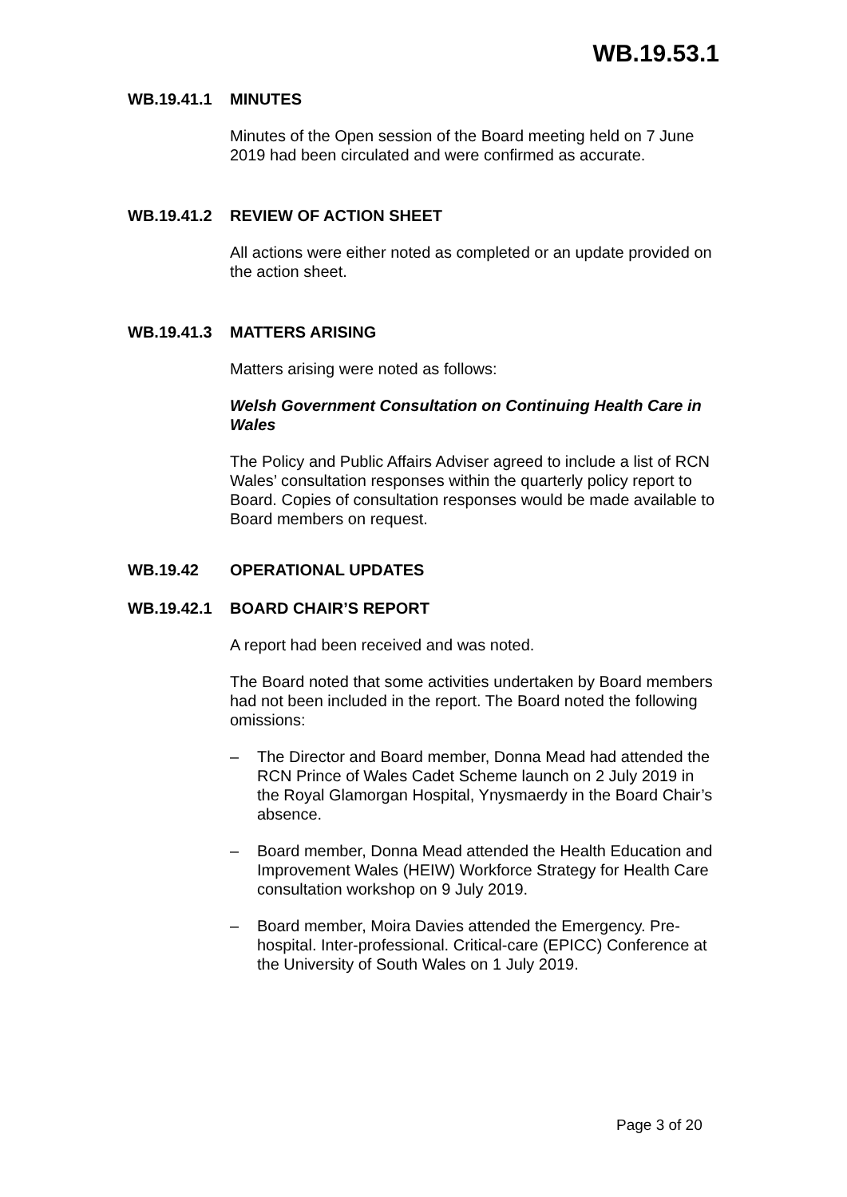WB.19.53.1
WB.19.41.1 MINUTES
Minutes of the Open session of the Board meeting held on 7 June 2019 had been circulated and were confirmed as accurate.
WB.19.41.2 REVIEW OF ACTION SHEET
All actions were either noted as completed or an update provided on the action sheet.
WB.19.41.3 MATTERS ARISING
Matters arising were noted as follows:
Welsh Government Consultation on Continuing Health Care in Wales
The Policy and Public Affairs Adviser agreed to include a list of RCN Wales’ consultation responses within the quarterly policy report to Board. Copies of consultation responses would be made available to Board members on request.
WB.19.42 OPERATIONAL UPDATES
WB.19.42.1 BOARD CHAIR’S REPORT
A report had been received and was noted.
The Board noted that some activities undertaken by Board members had not been included in the report. The Board noted the following omissions:
– The Director and Board member, Donna Mead had attended the RCN Prince of Wales Cadet Scheme launch on 2 July 2019 in the Royal Glamorgan Hospital, Ynysmaerdy in the Board Chair’s absence.
– Board member, Donna Mead attended the Health Education and Improvement Wales (HEIW) Workforce Strategy for Health Care consultation workshop on 9 July 2019.
– Board member, Moira Davies attended the Emergency. Pre-hospital. Inter-professional. Critical-care (EPICC) Conference at the University of South Wales on 1 July 2019.
Page 3 of 20